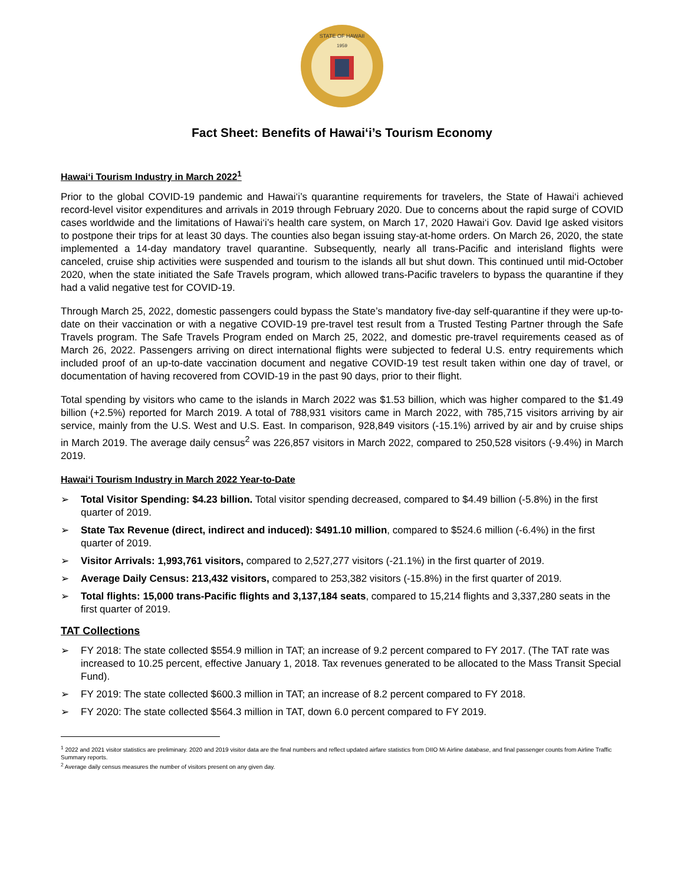STATE OF HAWAII
1959
Fact Sheet: Benefits of Hawai‘i’s Tourism Economy
Hawai‘i Tourism Industry in March 2022<sup>1</sup>
Prior to the global COVID-19 pandemic and Hawai‘i’s quarantine requirements for travelers, the State of Hawai‘i achieved record-level visitor expenditures and arrivals in 2019 through February 2020. Due to concerns about the rapid surge of COVID cases worldwide and the limitations of Hawai‘i’s health care system, on March 17, 2020 Hawai‘i Gov. David Ige asked visitors to postpone their trips for at least 30 days. The counties also began issuing stay-at-home orders. On March 26, 2020, the state implemented a 14-day mandatory travel quarantine. Subsequently, nearly all trans-Pacific and interisland flights were canceled, cruise ship activities were suspended and tourism to the islands all but shut down. This continued until mid-October 2020, when the state initiated the Safe Travels program, which allowed trans-Pacific travelers to bypass the quarantine if they had a valid negative test for COVID-19.
Through March 25, 2022, domestic passengers could bypass the State’s mandatory five-day self-quarantine if they were up-to-date on their vaccination or with a negative COVID-19 pre-travel test result from a Trusted Testing Partner through the Safe Travels program. The Safe Travels Program ended on March 25, 2022, and domestic pre-travel requirements ceased as of March 26, 2022. Passengers arriving on direct international flights were subjected to federal U.S. entry requirements which included proof of an up-to-date vaccination document and negative COVID-19 test result taken within one day of travel, or documentation of having recovered from COVID-19 in the past 90 days, prior to their flight.
Total spending by visitors who came to the islands in March 2022 was $1.53 billion, which was higher compared to the $1.49 billion (+2.5%) reported for March 2019. A total of 788,931 visitors came in March 2022, with 785,715 visitors arriving by air service, mainly from the U.S. West and U.S. East. In comparison, 928,849 visitors (-15.1%) arrived by air and by cruise ships in March 2019. The average daily census<sup>2</sup> was 226,857 visitors in March 2022, compared to 250,528 visitors (-9.4%) in March 2019.
Hawai‘i Tourism Industry in March 2022 Year-to-Date
➢ Total Visitor Spending: $4.23 billion. Total visitor spending decreased, compared to $4.49 billion (-5.8%) in the first quarter of 2019.
➢ State Tax Revenue (direct, indirect and induced): $491.10 million, compared to $524.6 million (-6.4%) in the first quarter of 2019.
➢ Visitor Arrivals: 1,993,761 visitors, compared to 2,527,277 visitors (-21.1%) in the first quarter of 2019.
➢ Average Daily Census: 213,432 visitors, compared to 253,382 visitors (-15.8%) in the first quarter of 2019.
➢ Total flights: 15,000 trans-Pacific flights and 3,137,184 seats, compared to 15,214 flights and 3,337,280 seats in the first quarter of 2019.
TAT Collections
➢ FY 2018: The state collected $554.9 million in TAT; an increase of 9.2 percent compared to FY 2017. (The TAT rate was increased to 10.25 percent, effective January 1, 2018. Tax revenues generated to be allocated to the Mass Transit Special Fund).
➢ FY 2019: The state collected $600.3 million in TAT; an increase of 8.2 percent compared to FY 2018.
➢ FY 2020: The state collected $564.3 million in TAT, down 6.0 percent compared to FY 2019.
<sup>1</sup> 2022 and 2021 visitor statistics are preliminary. 2020 and 2019 visitor data are the final numbers and reflect updated airfare statistics from DIIO Mi Airline database, and final passenger counts from Airline Traffic Summary reports.
<sup>2</sup> Average daily census measures the number of visitors present on any given day.